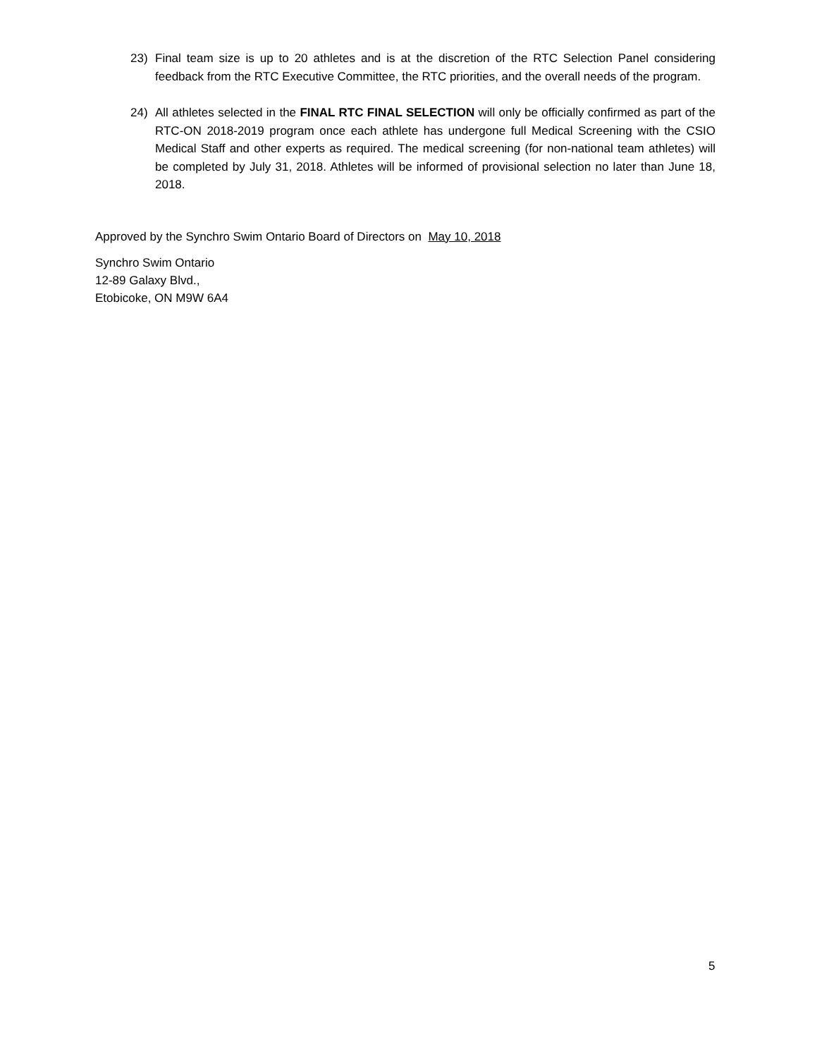23) Final team size is up to 20 athletes and is at the discretion of the RTC Selection Panel considering feedback from the RTC Executive Committee, the RTC priorities, and the overall needs of the program.
24) All athletes selected in the FINAL RTC FINAL SELECTION will only be officially confirmed as part of the RTC-ON 2018-2019 program once each athlete has undergone full Medical Screening with the CSIO Medical Staff and other experts as required. The medical screening (for non-national team athletes) will be completed by July 31, 2018. Athletes will be informed of provisional selection no later than June 18, 2018.
Approved by the Synchro Swim Ontario Board of Directors on May 10, 2018
Synchro Swim Ontario
12-89 Galaxy Blvd.,
Etobicoke, ON M9W 6A4
5